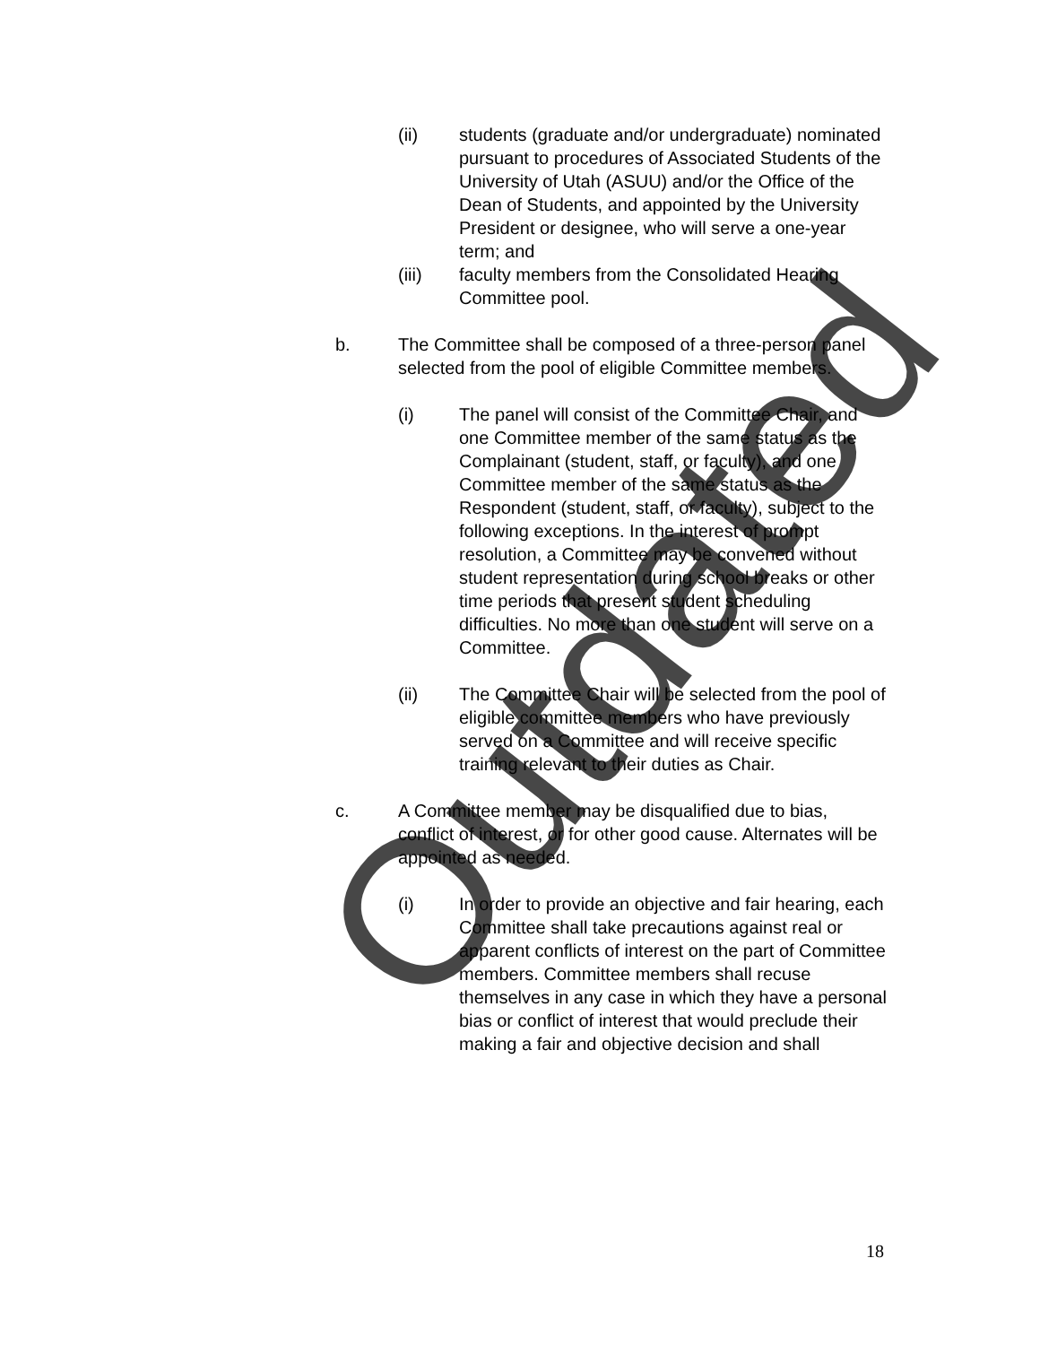(ii) students (graduate and/or undergraduate) nominated pursuant to procedures of Associated Students of the University of Utah (ASUU) and/or the Office of the Dean of Students, and appointed by the University President or designee, who will serve a one-year term; and
(iii) faculty members from the Consolidated Hearing Committee pool.
b. The Committee shall be composed of a three-person panel selected from the pool of eligible Committee members.
(i) The panel will consist of the Committee Chair, and one Committee member of the same status as the Complainant (student, staff, or faculty), and one Committee member of the same status as the Respondent (student, staff, or faculty), subject to the following exceptions. In the interest of prompt resolution, a Committee may be convened without student representation during school breaks or other time periods that present student scheduling difficulties. No more than one student will serve on a Committee.
(ii) The Committee Chair will be selected from the pool of eligible committee members who have previously served on a Committee and will receive specific training relevant to their duties as Chair.
c. A Committee member may be disqualified due to bias, conflict of interest, or for other good cause. Alternates will be appointed as needed.
(i) In order to provide an objective and fair hearing, each Committee shall take precautions against real or apparent conflicts of interest on the part of Committee members. Committee members shall recuse themselves in any case in which they have a personal bias or conflict of interest that would preclude their making a fair and objective decision and shall
18
Outdated